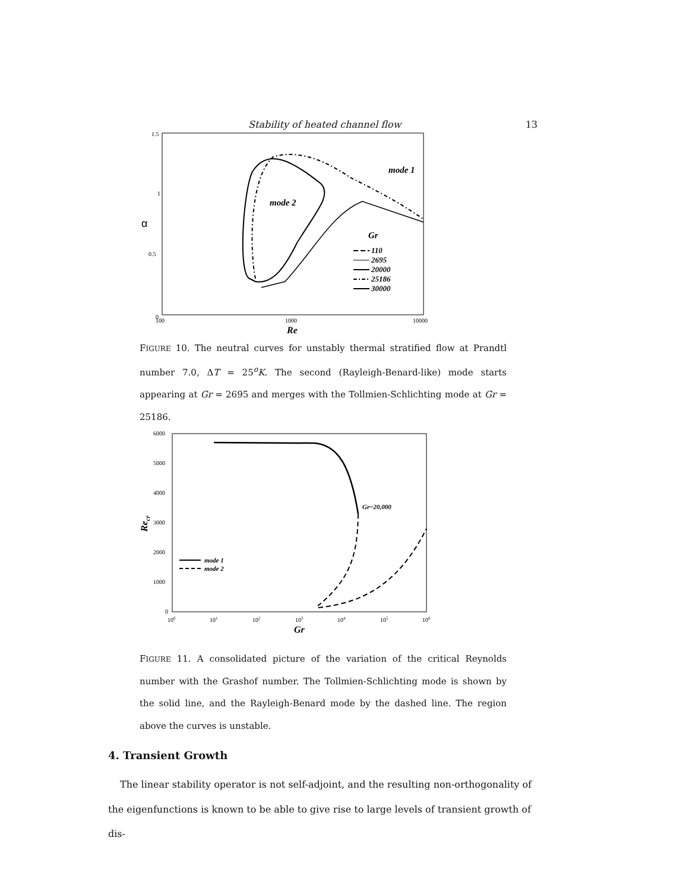Stability of heated channel flow 13
1.5
1
0.5
0
100
1000
10000
α
Re
mode 1
mode 2
Gr
110
2695
20000
25186
30000
FIGURE 10. The neutral curves for unstably thermal stratified flow at Prandtl number 7.0, ΔT = 25<sup>o</sup>K. The second (Rayleigh-Benard-like) mode starts appearing at Gr = 2695 and merges with the Tollmien-Schlichting mode at Gr = 25186.
6000
5000
4000
3000
2000
1000
0
100
101
102
103
104
105
106
Recr
Gr
Gr~20,000
mode 1
mode 2
FIGURE 11. A consolidated picture of the variation of the critical Reynolds number with the Grashof number. The Tollmien-Schlichting mode is shown by the solid line, and the Rayleigh-Benard mode by the dashed line. The region above the curves is unstable.
4. Transient Growth
The linear stability operator is not self-adjoint, and the resulting non-orthogonality of the eigenfunctions is known to be able to give rise to large levels of transient growth of dis-